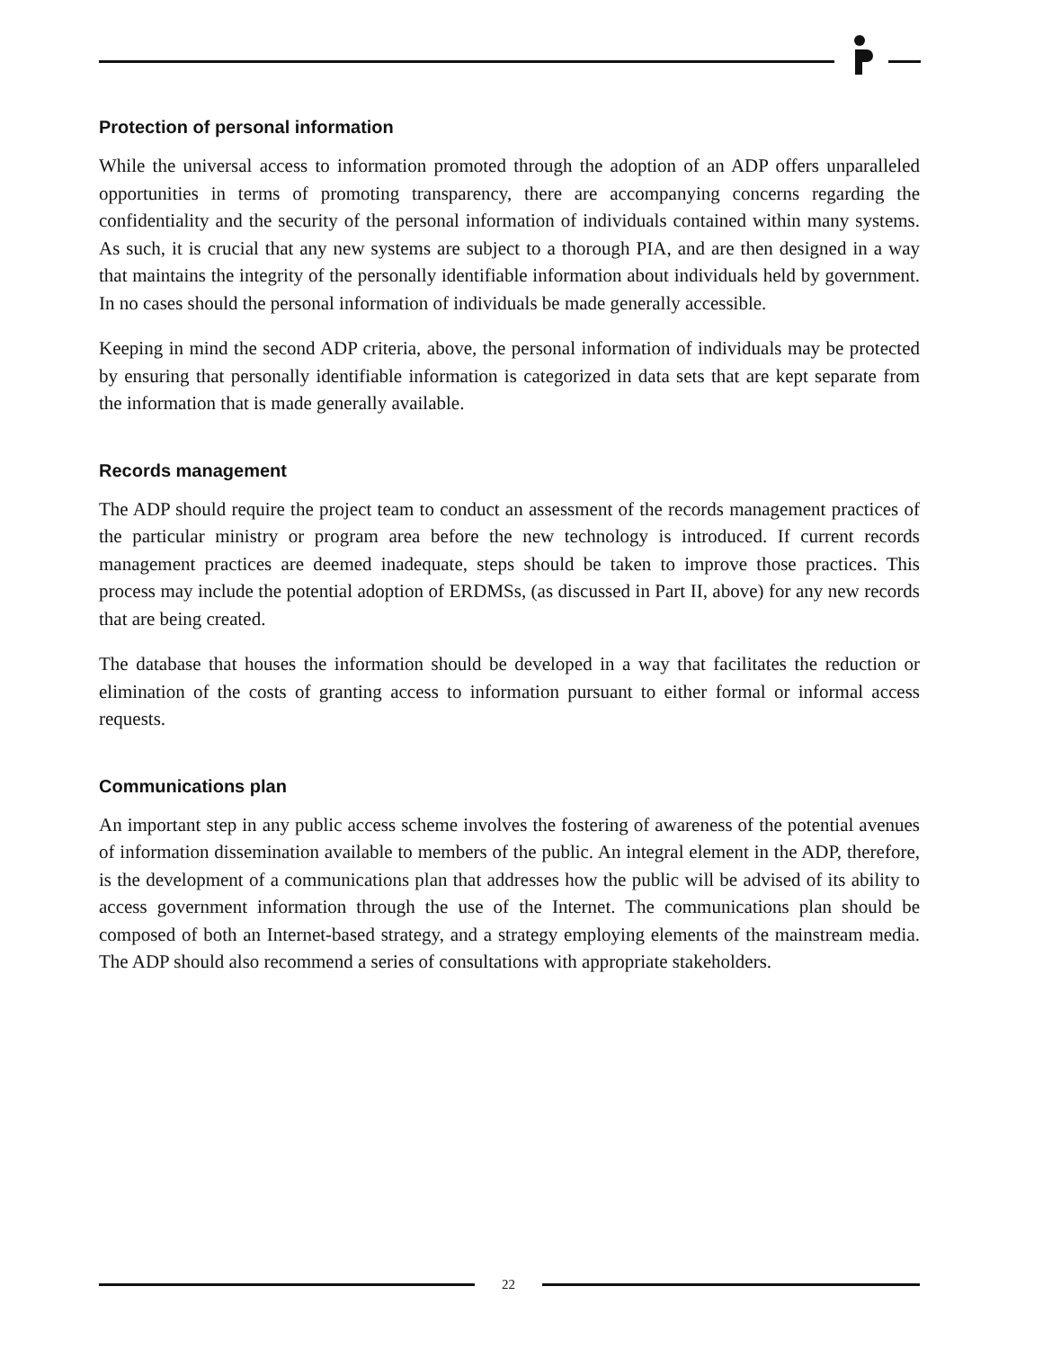Protection of personal information
While the universal access to information promoted through the adoption of an ADP offers unparalleled opportunities in terms of promoting transparency, there are accompanying concerns regarding the confidentiality and the security of the personal information of individuals contained within many systems. As such, it is crucial that any new systems are subject to a thorough PIA, and are then designed in a way that maintains the integrity of the personally identifiable information about individuals held by government. In no cases should the personal information of individuals be made generally accessible.
Keeping in mind the second ADP criteria, above, the personal information of individuals may be protected by ensuring that personally identifiable information is categorized in data sets that are kept separate from the information that is made generally available.
Records management
The ADP should require the project team to conduct an assessment of the records management practices of the particular ministry or program area before the new technology is introduced. If current records management practices are deemed inadequate, steps should be taken to improve those practices. This process may include the potential adoption of ERDMSs, (as discussed in Part II, above) for any new records that are being created.
The database that houses the information should be developed in a way that facilitates the reduction or elimination of the costs of granting access to information pursuant to either formal or informal access requests.
Communications plan
An important step in any public access scheme involves the fostering of awareness of the potential avenues of information dissemination available to members of the public. An integral element in the ADP, therefore, is the development of a communications plan that addresses how the public will be advised of its ability to access government information through the use of the Internet. The communications plan should be composed of both an Internet-based strategy, and a strategy employing elements of the mainstream media. The ADP should also recommend a series of consultations with appropriate stakeholders.
22